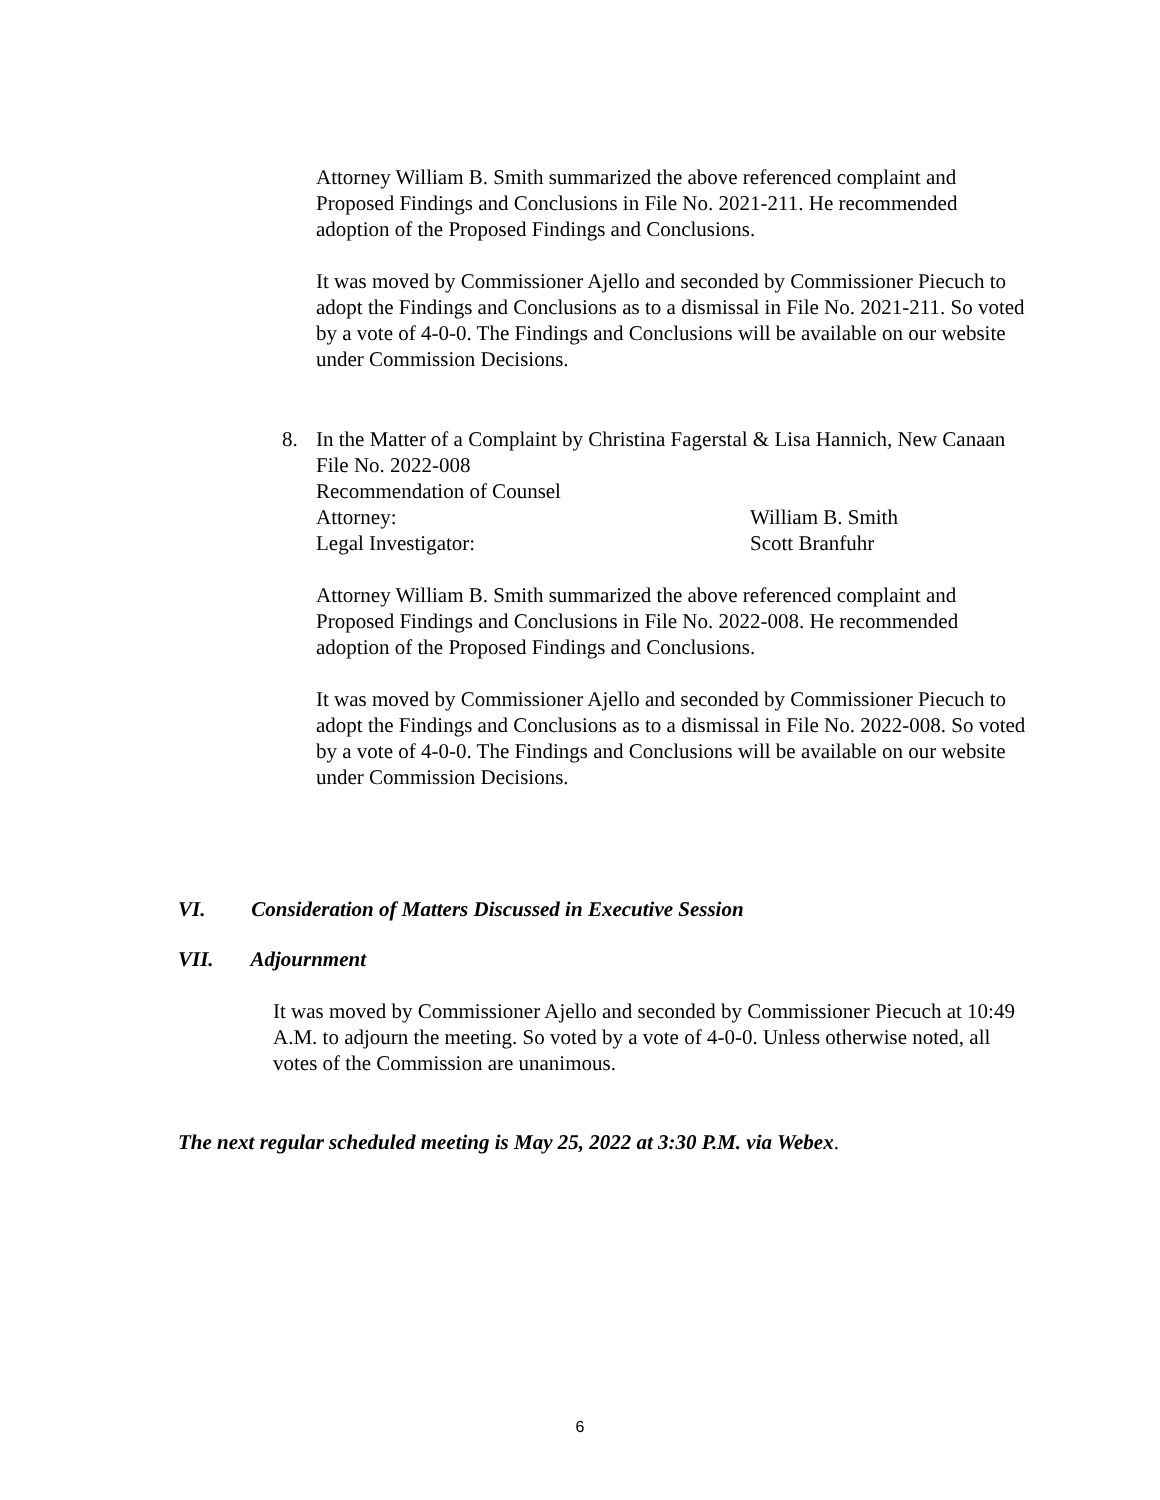Attorney William B. Smith summarized the above referenced complaint and Proposed Findings and Conclusions in File No. 2021-211. He recommended adoption of the Proposed Findings and Conclusions.
It was moved by Commissioner Ajello and seconded by Commissioner Piecuch to adopt the Findings and Conclusions as to a dismissal in File No. 2021-211. So voted by a vote of 4-0-0. The Findings and Conclusions will be available on our website under Commission Decisions.
8.
In the Matter of a Complaint by Christina Fagerstal & Lisa Hannich, New Canaan
File No. 2022-008
Recommendation of Counsel
Attorney: William B. Smith
Legal Investigator: Scott Branfuhr
Attorney William B. Smith summarized the above referenced complaint and Proposed Findings and Conclusions in File No. 2022-008. He recommended adoption of the Proposed Findings and Conclusions.
It was moved by Commissioner Ajello and seconded by Commissioner Piecuch to adopt the Findings and Conclusions as to a dismissal in File No. 2022-008. So voted by a vote of 4-0-0. The Findings and Conclusions will be available on our website under Commission Decisions.
VI. Consideration of Matters Discussed in Executive Session
VII. Adjournment
It was moved by Commissioner Ajello and seconded by Commissioner Piecuch at 10:49 A.M. to adjourn the meeting. So voted by a vote of 4-0-0. Unless otherwise noted, all votes of the Commission are unanimous.
The next regular scheduled meeting is May 25, 2022 at 3:30 P.M. via Webex.
6